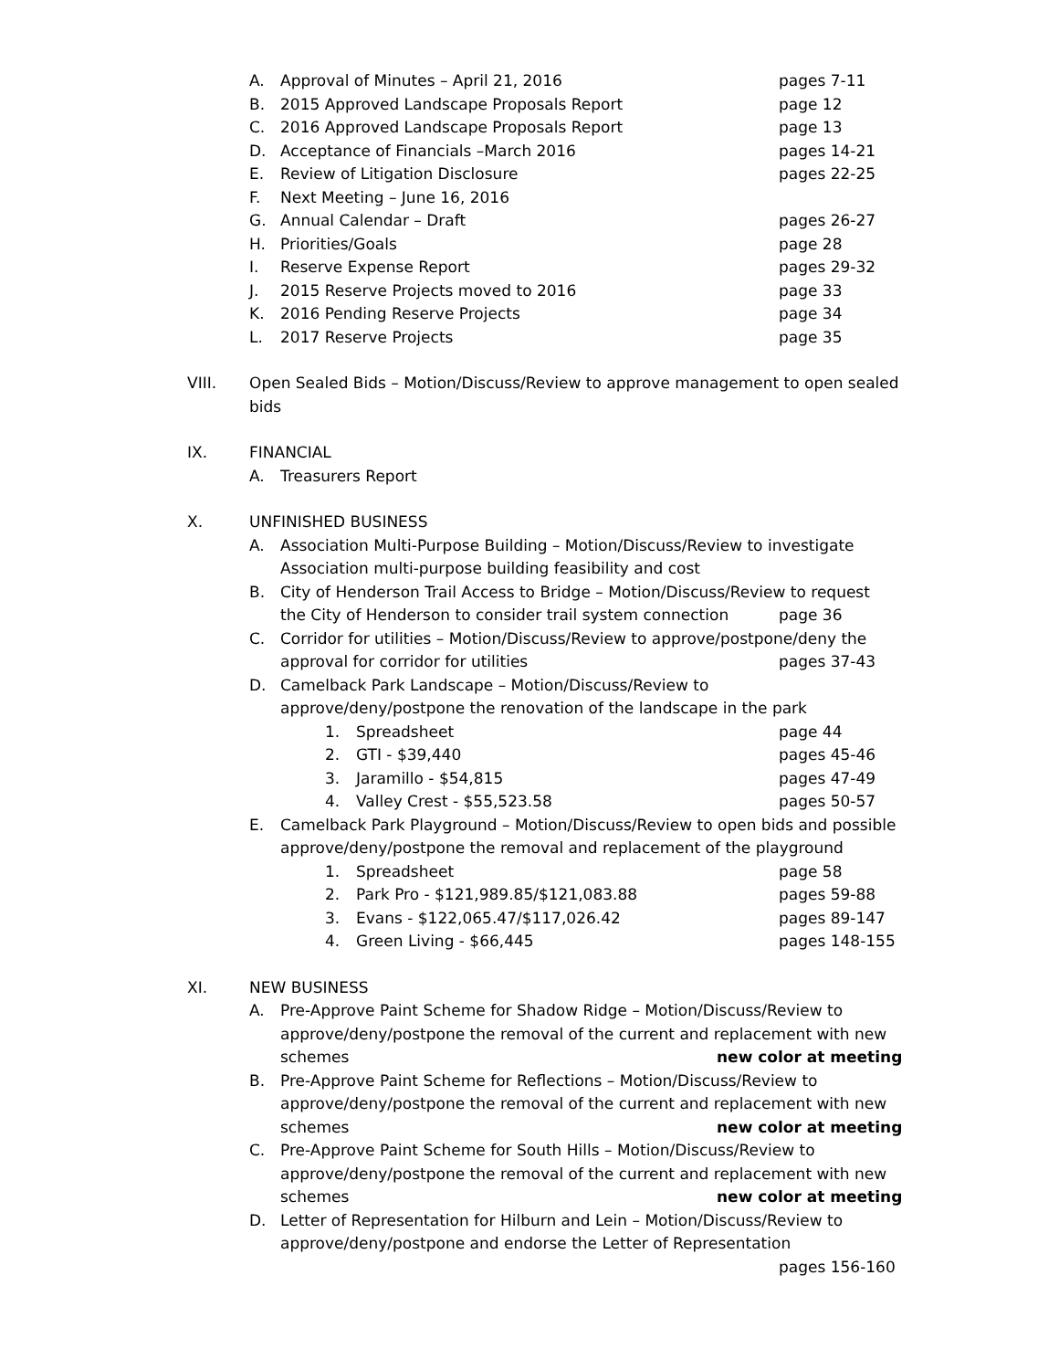A. Approval of Minutes – April 21, 2016 pages 7-11
B. 2015 Approved Landscape Proposals Report page 12
C. 2016 Approved Landscape Proposals Report page 13
D. Acceptance of Financials –March 2016 pages 14-21
E. Review of Litigation Disclosure pages 22-25
F. Next Meeting – June 16, 2016
G. Annual Calendar – Draft pages 26-27
H. Priorities/Goals page 28
I. Reserve Expense Report pages 29-32
J. 2015 Reserve Projects moved to 2016 page 33
K. 2016 Pending Reserve Projects page 34
L. 2017 Reserve Projects page 35
VIII. Open Sealed Bids – Motion/Discuss/Review to approve management to open sealed
bids
IX. FINANCIAL
A. Treasurers Report
X. UNFINISHED BUSINESS
A. Association Multi-Purpose Building – Motion/Discuss/Review to investigate
Association multi-purpose building feasibility and cost
B. City of Henderson Trail Access to Bridge – Motion/Discuss/Review to request
the City of Henderson to consider trail system connection page 36
C. Corridor for utilities – Motion/Discuss/Review to approve/postpone/deny the
approval for corridor for utilities pages 37-43
D. Camelback Park Landscape – Motion/Discuss/Review to
approve/deny/postpone the renovation of the landscape in the park
1. Spreadsheet page 44
2. GTI - $39,440 pages 45-46
3. Jaramillo - $54,815 pages 47-49
4. Valley Crest - $55,523.58 pages 50-57
E. Camelback Park Playground – Motion/Discuss/Review to open bids and possible
approve/deny/postpone the removal and replacement of the playground
1. Spreadsheet page 58
2. Park Pro - $121,989.85/$121,083.88 pages 59-88
3. Evans - $122,065.47/$117,026.42 pages 89-147
4. Green Living - $66,445 pages 148-155
XI. NEW BUSINESS
A. Pre-Approve Paint Scheme for Shadow Ridge – Motion/Discuss/Review to
approve/deny/postpone the removal of the current and replacement with new
schemes new color at meeting
B. Pre-Approve Paint Scheme for Reflections – Motion/Discuss/Review to
approve/deny/postpone the removal of the current and replacement with new
schemes new color at meeting
C. Pre-Approve Paint Scheme for South Hills – Motion/Discuss/Review to
approve/deny/postpone the removal of the current and replacement with new
schemes new color at meeting
D. Letter of Representation for Hilburn and Lein – Motion/Discuss/Review to
approve/deny/postpone and endorse the Letter of Representation
pages 156-160